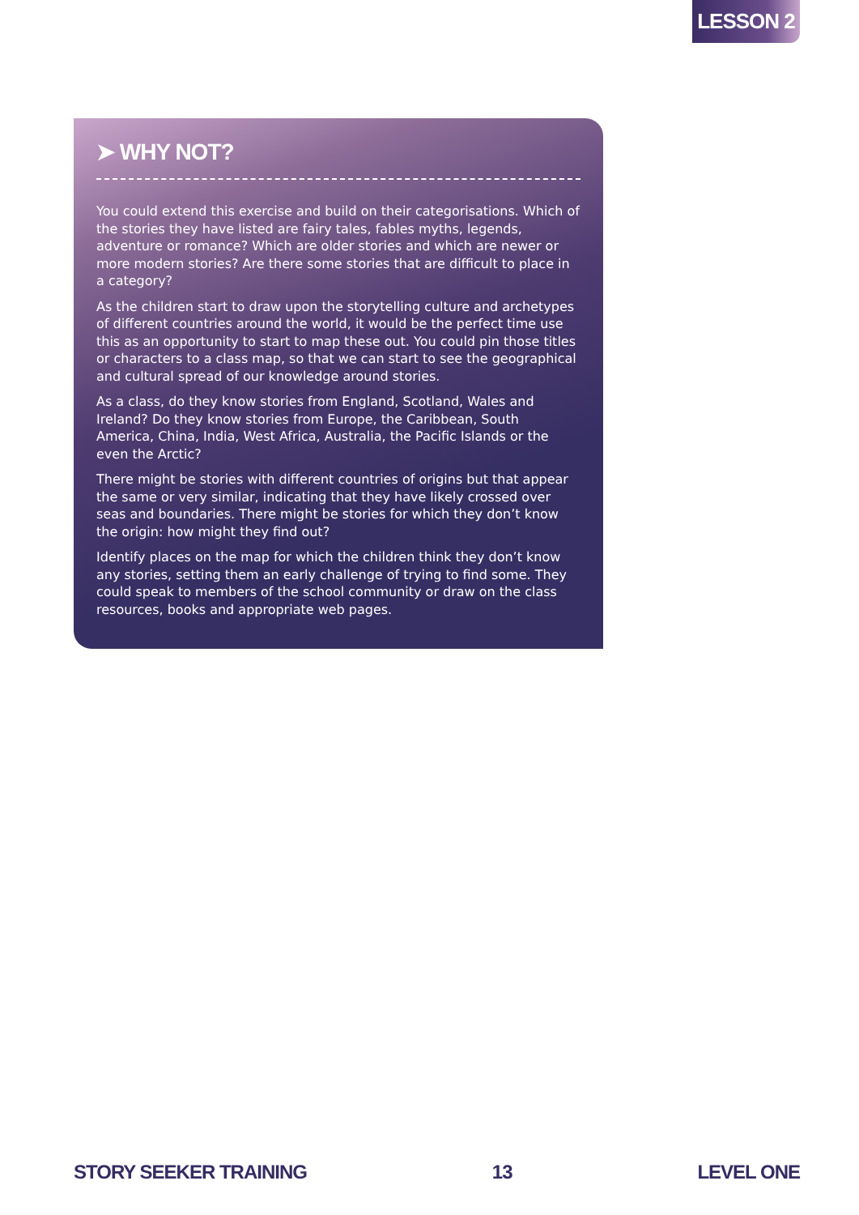LESSON 2
➤ WHY NOT?
You could extend this exercise and build on their categorisations. Which of the stories they have listed are fairy tales, fables myths, legends, adventure or romance? Which are older stories and which are newer or more modern stories? Are there some stories that are difficult to place in a category?
As the children start to draw upon the storytelling culture and archetypes of different countries around the world, it would be the perfect time use this as an opportunity to start to map these out. You could pin those titles or characters to a class map, so that we can start to see the geographical and cultural spread of our knowledge around stories.
As a class, do they know stories from England, Scotland, Wales and Ireland? Do they know stories from Europe, the Caribbean, South America, China, India, West Africa, Australia, the Pacific Islands or the even the Arctic?
There might be stories with different countries of origins but that appear the same or very similar, indicating that they have likely crossed over seas and boundaries. There might be stories for which they don’t know the origin: how might they find out?
Identify places on the map for which the children think they don’t know any stories, setting them an early challenge of trying to find some. They could speak to members of the school community or draw on the class resources, books and appropriate web pages.
STORY SEEKER TRAINING 13 LEVEL ONE